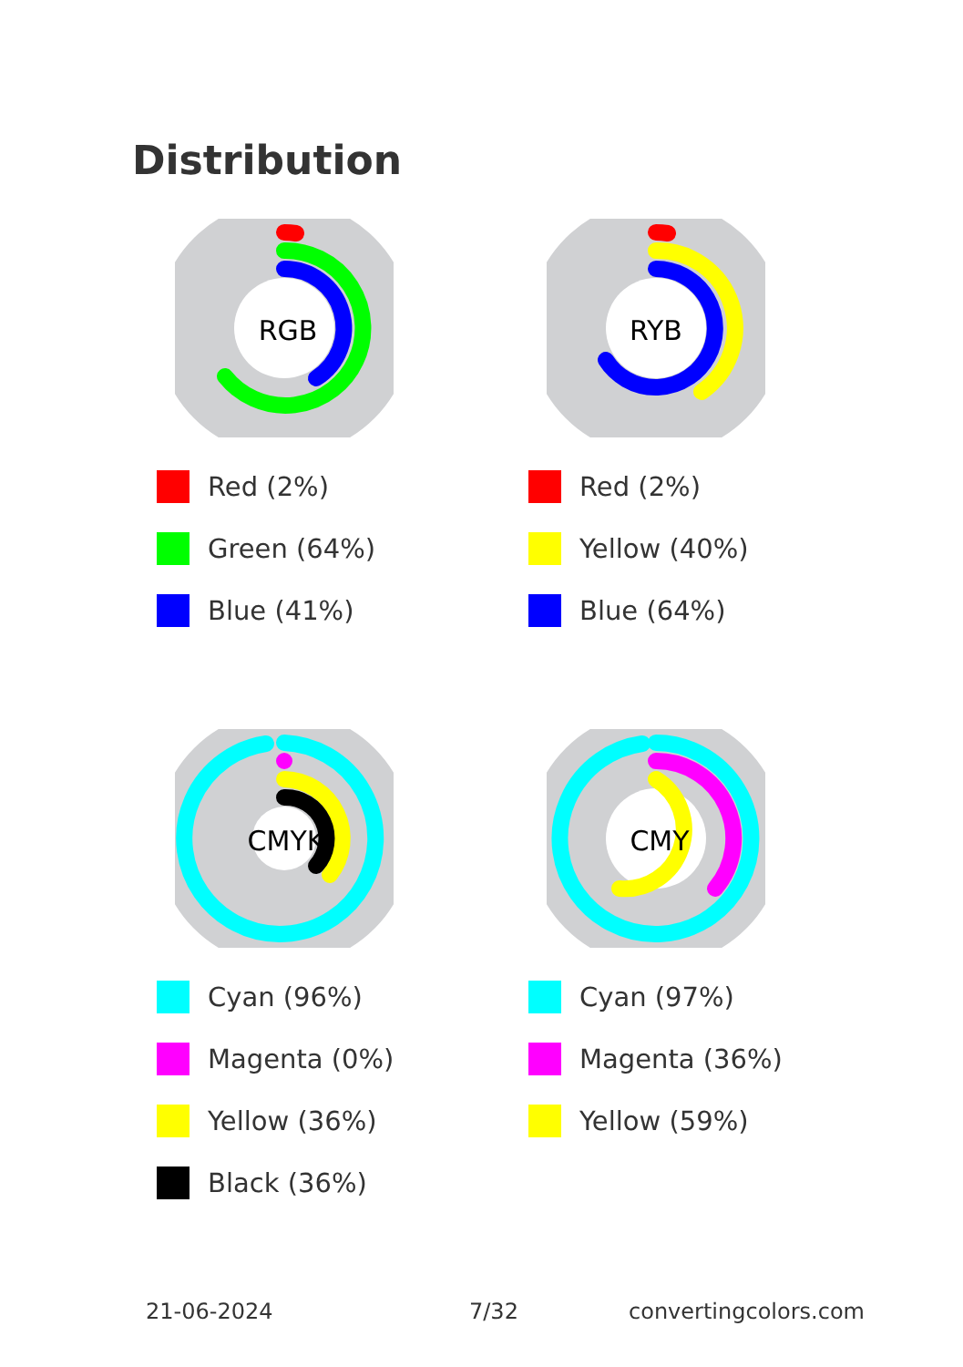Distribution
RGB
Red (2%)
Green (64%)
Blue (41%)
RYB
Red (2%)
Yellow (40%)
Blue (64%)
CMYK
Cyan (96%)
Magenta (0%)
Yellow (36%)
Black (36%)
CMY
Cyan (97%)
Magenta (36%)
Yellow (59%)
21-06-2024 7/32 convertingcolors.com